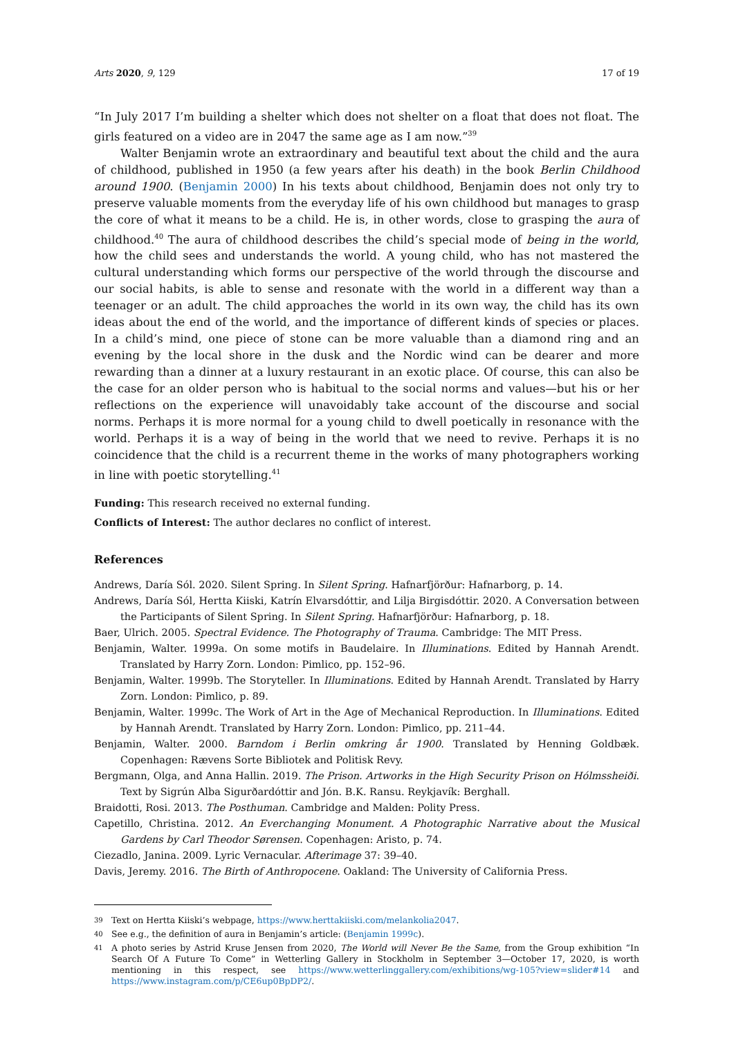Arts 2020, 9, 129 17 of 19
“In July 2017 I’m building a shelter which does not shelter on a float that does not float. The girls featured on a video are in 2047 the same age as I am now.”<sup>39</sup>
Walter Benjamin wrote an extraordinary and beautiful text about the child and the aura of childhood, published in 1950 (a few years after his death) in the book Berlin Childhood around 1900. (Benjamin 2000) In his texts about childhood, Benjamin does not only try to preserve valuable moments from the everyday life of his own childhood but manages to grasp the core of what it means to be a child. He is, in other words, close to grasping the aura of childhood.<sup>40</sup> The aura of childhood describes the child’s special mode of being in the world, how the child sees and understands the world. A young child, who has not mastered the cultural understanding which forms our perspective of the world through the discourse and our social habits, is able to sense and resonate with the world in a different way than a teenager or an adult. The child approaches the world in its own way, the child has its own ideas about the end of the world, and the importance of different kinds of species or places. In a child’s mind, one piece of stone can be more valuable than a diamond ring and an evening by the local shore in the dusk and the Nordic wind can be dearer and more rewarding than a dinner at a luxury restaurant in an exotic place. Of course, this can also be the case for an older person who is habitual to the social norms and values—but his or her reflections on the experience will unavoidably take account of the discourse and social norms. Perhaps it is more normal for a young child to dwell poetically in resonance with the world. Perhaps it is a way of being in the world that we need to revive. Perhaps it is no coincidence that the child is a recurrent theme in the works of many photographers working in line with poetic storytelling.<sup>41</sup>
Funding: This research received no external funding.
Conflicts of Interest: The author declares no conflict of interest.
References
Andrews, Daría Sól. 2020. Silent Spring. In Silent Spring. Hafnarfjörður: Hafnarborg, p. 14.
Andrews, Daría Sól, Hertta Kiiski, Katrín Elvarsdóttir, and Lilja Birgisdóttir. 2020. A Conversation between the Participants of Silent Spring. In Silent Spring. Hafnarfjörður: Hafnarborg, p. 18.
Baer, Ulrich. 2005. Spectral Evidence. The Photography of Trauma. Cambridge: The MIT Press.
Benjamin, Walter. 1999a. On some motifs in Baudelaire. In Illuminations. Edited by Hannah Arendt. Translated by Harry Zorn. London: Pimlico, pp. 152–96.
Benjamin, Walter. 1999b. The Storyteller. In Illuminations. Edited by Hannah Arendt. Translated by Harry Zorn. London: Pimlico, p. 89.
Benjamin, Walter. 1999c. The Work of Art in the Age of Mechanical Reproduction. In Illuminations. Edited by Hannah Arendt. Translated by Harry Zorn. London: Pimlico, pp. 211–44.
Benjamin, Walter. 2000. Barndom i Berlin omkring år 1900. Translated by Henning Goldbæk. Copenhagen: Rævens Sorte Bibliotek and Politisk Revy.
Bergmann, Olga, and Anna Hallin. 2019. The Prison. Artworks in the High Security Prison on Hólmssheiði. Text by Sigrún Alba Sigurðardóttir and Jón. B.K. Ransu. Reykjavík: Berghall.
Braidotti, Rosi. 2013. The Posthuman. Cambridge and Malden: Polity Press.
Capetillo, Christina. 2012. An Everchanging Monument. A Photographic Narrative about the Musical Gardens by Carl Theodor Sørensen. Copenhagen: Aristo, p. 74.
Ciezadlo, Janina. 2009. Lyric Vernacular. Afterimage 37: 39–40.
Davis, Jeremy. 2016. The Birth of Anthropocene. Oakland: The University of California Press.
<sup>39</sup>
Text on Hertta Kiiski’s webpage, https://www.herttakiiski.com/melankolia2047.
<sup>40</sup>
See e.g., the definition of aura in Benjamin’s article: (Benjamin 1999c).
<sup>41</sup>
A photo series by Astrid Kruse Jensen from 2020, The World will Never Be the Same, from the Group exhibition “In Search Of A Future To Come” in Wetterling Gallery in Stockholm in September 3—October 17, 2020, is worth mentioning in this respect, see https://www.wetterlinggallery.com/exhibitions/wg-105?view=slider#14 and https://www.instagram.com/p/CE6up0BpDP2/.